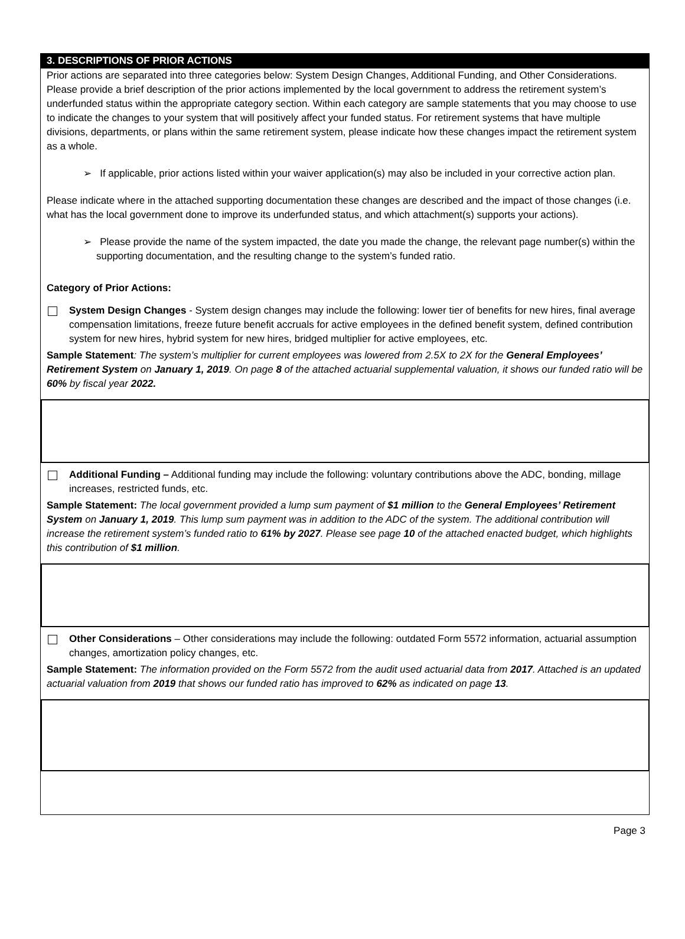3. DESCRIPTIONS OF PRIOR ACTIONS
Prior actions are separated into three categories below: System Design Changes, Additional Funding, and Other Considerations. Please provide a brief description of the prior actions implemented by the local government to address the retirement system’s underfunded status within the appropriate category section. Within each category are sample statements that you may choose to use to indicate the changes to your system that will positively affect your funded status. For retirement systems that have multiple divisions, departments, or plans within the same retirement system, please indicate how these changes impact the retirement system as a whole.
➢ If applicable, prior actions listed within your waiver application(s) may also be included in your corrective action plan.
Please indicate where in the attached supporting documentation these changes are described and the impact of those changes (i.e. what has the local government done to improve its underfunded status, and which attachment(s) supports your actions).
➢ Please provide the name of the system impacted, the date you made the change, the relevant page number(s) within the supporting documentation, and the resulting change to the system’s funded ratio.
Category of Prior Actions:
System Design Changes - System design changes may include the following: lower tier of benefits for new hires, final average compensation limitations, freeze future benefit accruals for active employees in the defined benefit system, defined contribution system for new hires, hybrid system for new hires, bridged multiplier for active employees, etc.
Sample Statement: The system’s multiplier for current employees was lowered from 2.5X to 2X for the General Employees’ Retirement System on January 1, 2019. On page 8 of the attached actuarial supplemental valuation, it shows our funded ratio will be 60% by fiscal year 2022.
Additional Funding – Additional funding may include the following: voluntary contributions above the ADC, bonding, millage increases, restricted funds, etc.
Sample Statement: The local government provided a lump sum payment of $1 million to the General Employees’ Retirement System on January 1, 2019. This lump sum payment was in addition to the ADC of the system. The additional contribution will increase the retirement system’s funded ratio to 61% by 2027. Please see page 10 of the attached enacted budget, which highlights this contribution of $1 million.
Other Considerations – Other considerations may include the following: outdated Form 5572 information, actuarial assumption changes, amortization policy changes, etc.
Sample Statement: The information provided on the Form 5572 from the audit used actuarial data from 2017. Attached is an updated actuarial valuation from 2019 that shows our funded ratio has improved to 62% as indicated on page 13.
Page 3